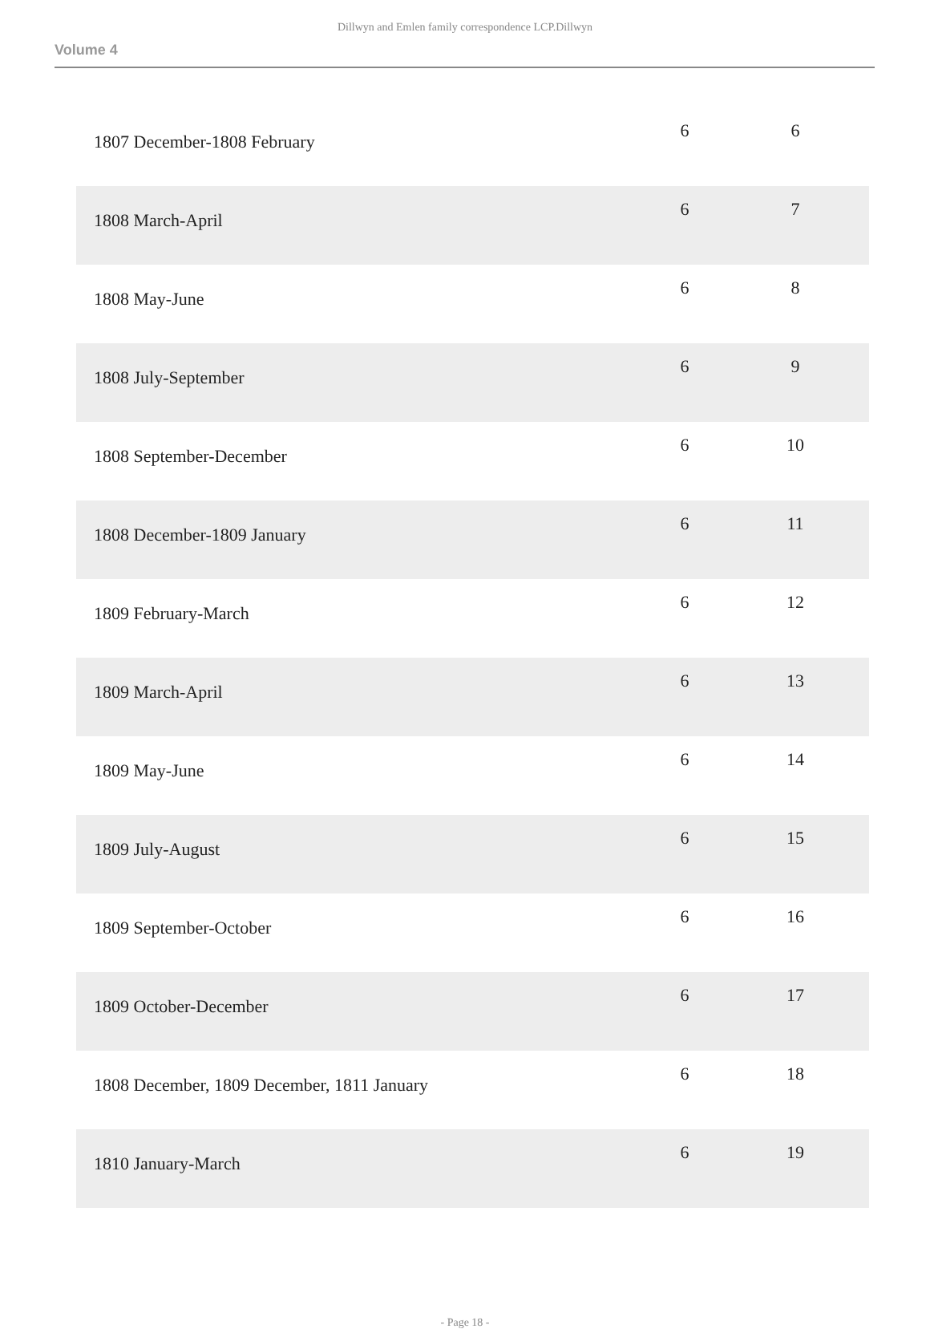Dillwyn and Emlen family correspondence LCP.Dillwyn
Volume 4
| 1807 December-1808 February | 6 | 6 |
| 1808 March-April | 6 | 7 |
| 1808 May-June | 6 | 8 |
| 1808 July-September | 6 | 9 |
| 1808 September-December | 6 | 10 |
| 1808 December-1809 January | 6 | 11 |
| 1809 February-March | 6 | 12 |
| 1809 March-April | 6 | 13 |
| 1809 May-June | 6 | 14 |
| 1809 July-August | 6 | 15 |
| 1809 September-October | 6 | 16 |
| 1809 October-December | 6 | 17 |
| 1808 December, 1809 December, 1811 January | 6 | 18 |
| 1810 January-March | 6 | 19 |
- Page 18 -